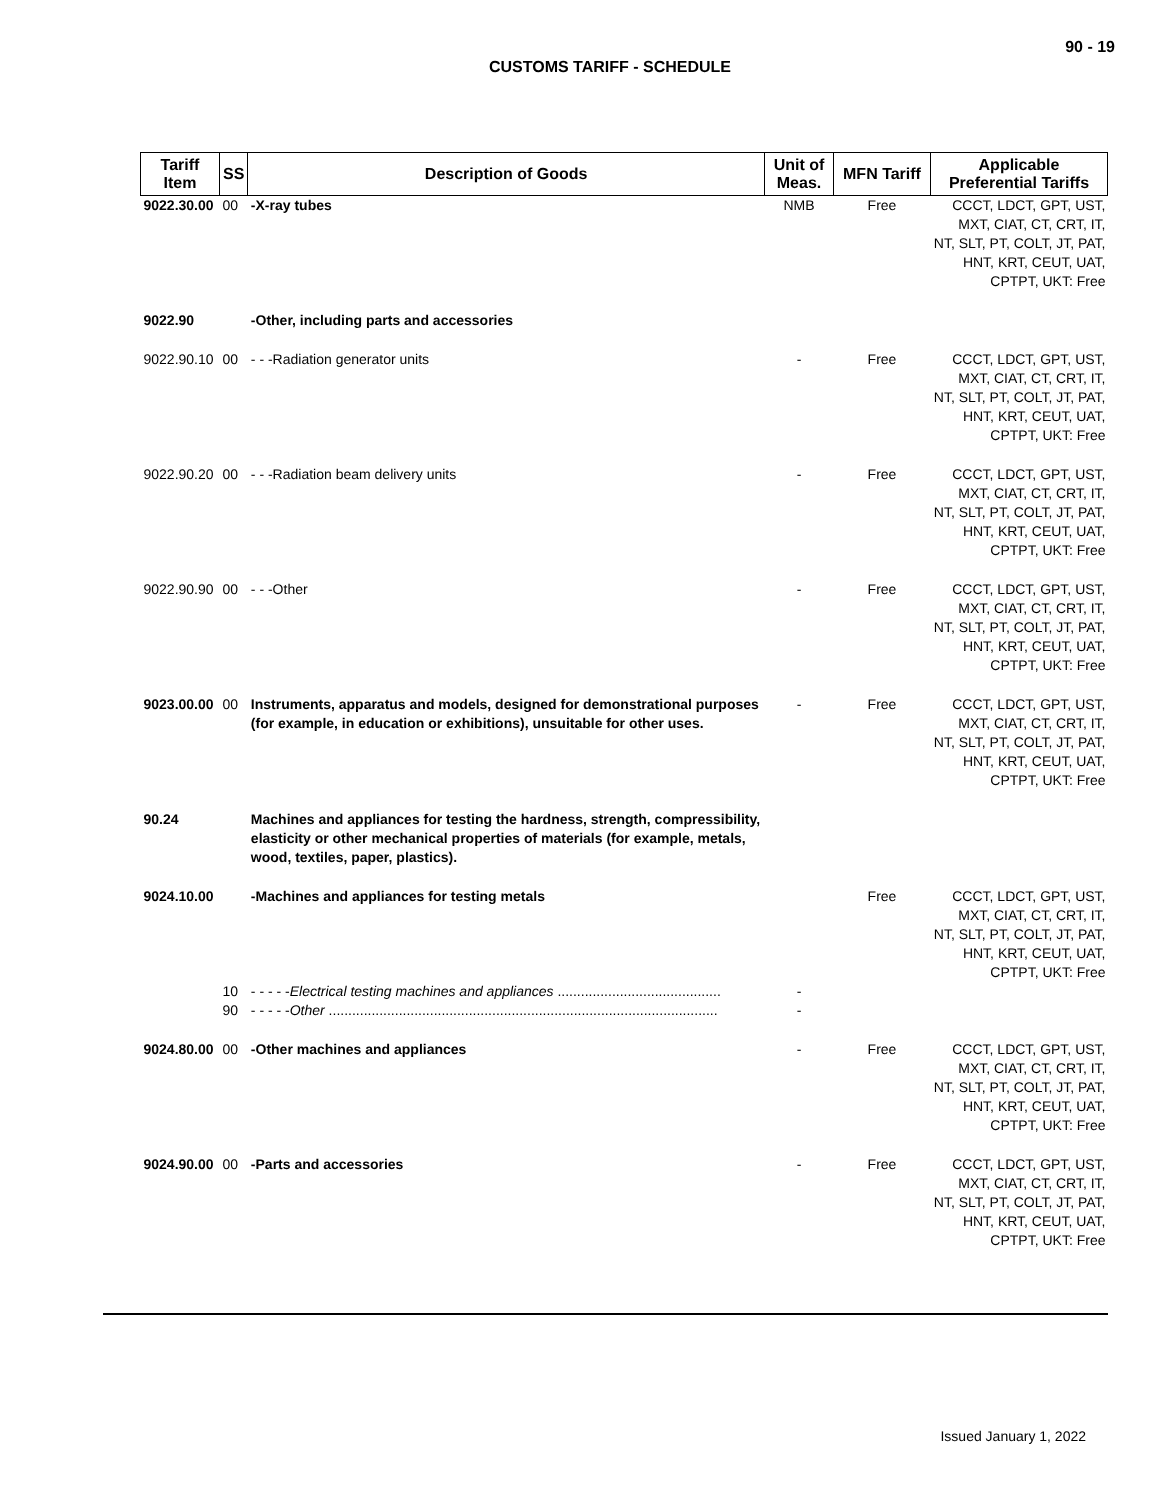90 - 19
CUSTOMS TARIFF - SCHEDULE
| Tariff Item | SS | Description of Goods | Unit of Meas. | MFN Tariff | Applicable Preferential Tariffs |
| --- | --- | --- | --- | --- | --- |
| 9022.30.00 | 00 | -X-ray tubes | NMB | Free | CCCT, LDCT, GPT, UST, MXT, CIAT, CT, CRT, IT, NT, SLT, PT, COLT, JT, PAT, HNT, KRT, CEUT, UAT, CPTPT, UKT: Free |
| 9022.90 | | -Other, including parts and accessories | | | |
| 9022.90.10 | 00 | - - -Radiation generator units | - | Free | CCCT, LDCT, GPT, UST, MXT, CIAT, CT, CRT, IT, NT, SLT, PT, COLT, JT, PAT, HNT, KRT, CEUT, UAT, CPTPT, UKT: Free |
| 9022.90.20 | 00 | - - -Radiation beam delivery units | - | Free | CCCT, LDCT, GPT, UST, MXT, CIAT, CT, CRT, IT, NT, SLT, PT, COLT, JT, PAT, HNT, KRT, CEUT, UAT, CPTPT, UKT: Free |
| 9022.90.90 | 00 | - - -Other | - | Free | CCCT, LDCT, GPT, UST, MXT, CIAT, CT, CRT, IT, NT, SLT, PT, COLT, JT, PAT, HNT, KRT, CEUT, UAT, CPTPT, UKT: Free |
| 9023.00.00 | 00 | Instruments, apparatus and models, designed for demonstrational purposes (for example, in education or exhibitions), unsuitable for other uses. | - | Free | CCCT, LDCT, GPT, UST, MXT, CIAT, CT, CRT, IT, NT, SLT, PT, COLT, JT, PAT, HNT, KRT, CEUT, UAT, CPTPT, UKT: Free |
| 90.24 | | Machines and appliances for testing the hardness, strength, compressibility, elasticity or other mechanical properties of materials (for example, metals, wood, textiles, paper, plastics). | | | |
| 9024.10.00 | | -Machines and appliances for testing metals | | Free | CCCT, LDCT, GPT, UST, MXT, CIAT, CT, CRT, IT, NT, SLT, PT, COLT, JT, PAT, HNT, KRT, CEUT, UAT, CPTPT, UKT: Free |
| | 10 | - - - - - Electrical testing machines and appliances .......................................... | - | | |
| | 90 | - - - - - Other .................................................................................................... | - | | |
| 9024.80.00 | 00 | -Other machines and appliances | - | Free | CCCT, LDCT, GPT, UST, MXT, CIAT, CT, CRT, IT, NT, SLT, PT, COLT, JT, PAT, HNT, KRT, CEUT, UAT, CPTPT, UKT: Free |
| 9024.90.00 | 00 | -Parts and accessories | - | Free | CCCT, LDCT, GPT, UST, MXT, CIAT, CT, CRT, IT, NT, SLT, PT, COLT, JT, PAT, HNT, KRT, CEUT, UAT, CPTPT, UKT: Free |
Issued January 1, 2022